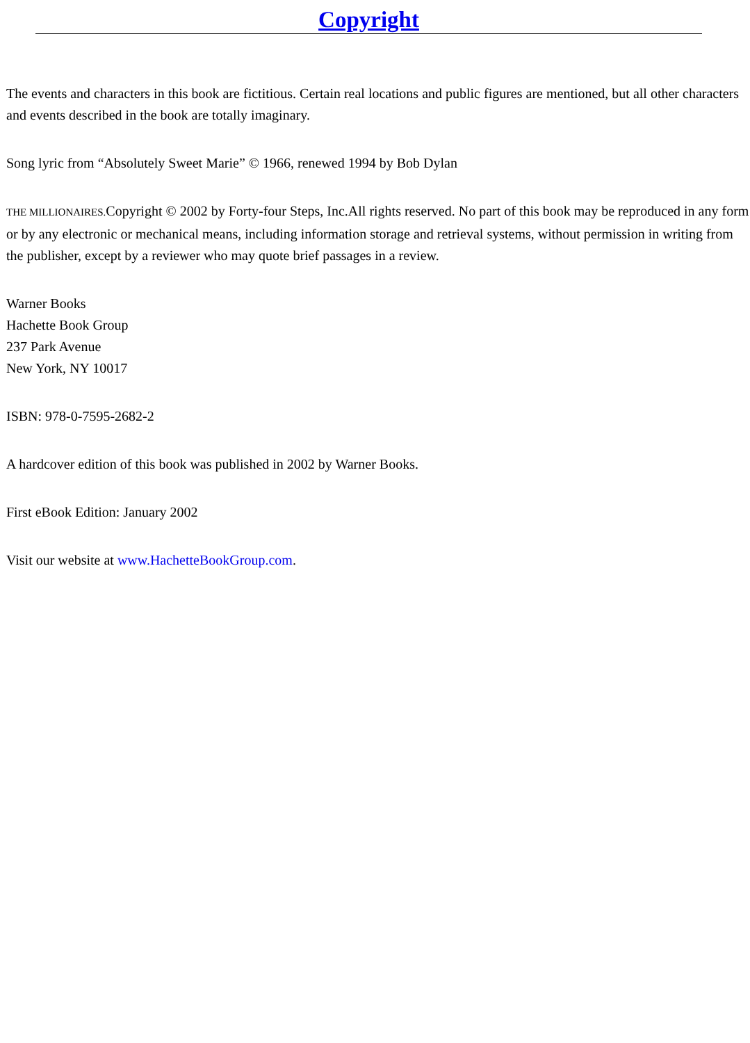Copyright
The events and characters in this book are fictitious. Certain real locations and public figures are mentioned, but all other characters and events described in the book are totally imaginary.
Song lyric from “Absolutely Sweet Marie” © 1966, renewed 1994 by Bob Dylan
THE MILLIONAIRES. Copyright © 2002 by Forty-four Steps, Inc.All rights reserved. No part of this book may be reproduced in any form or by any electronic or mechanical means, including information storage and retrieval systems, without permission in writing from the publisher, except by a reviewer who may quote brief passages in a review.
Warner Books
Hachette Book Group
237 Park Avenue
New York, NY 10017
ISBN: 978-0-7595-2682-2
A hardcover edition of this book was published in 2002 by Warner Books.
First eBook Edition: January 2002
Visit our website at www.HachetteBookGroup.com.